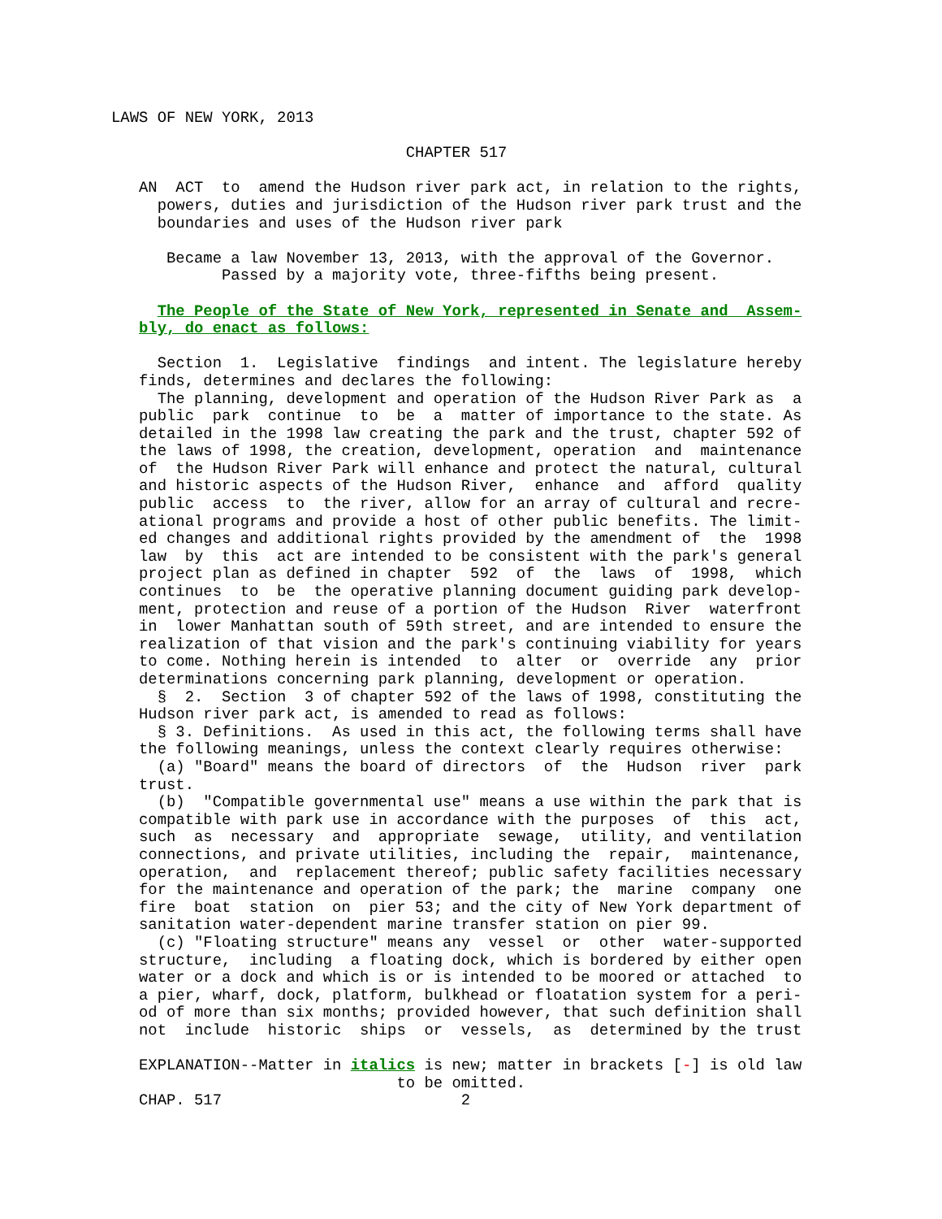LAWS OF NEW YORK, 2013

                                CHAPTER 517

   AN  ACT  to  amend the Hudson river park act, in relation to the rights,
     powers, duties and jurisdiction of the Hudson river park trust and the
     boundaries and uses of the Hudson river park

      Became a law November 13, 2013, with the approval of the Governor.
            Passed by a majority vote, three-fifths being present.

     The People of the State of New York, represented in Senate and  Assem-
   bly, do enact as follows:

     Section  1.  Legislative  findings  and intent. The legislature hereby
   finds, determines and declares the following:
     The planning, development and operation of the Hudson River Park as  a
   public  park  continue  to  be  a  matter of importance to the state. As
   detailed in the 1998 law creating the park and the trust, chapter 592 of
   the laws of 1998, the creation, development, operation  and  maintenance
   of  the Hudson River Park will enhance and protect the natural, cultural
   and historic aspects of the Hudson River,  enhance  and  afford  quality
   public  access  to  the river, allow for an array of cultural and recre-
   ational programs and provide a host of other public benefits. The limit-
   ed changes and additional rights provided by the amendment of  the  1998
   law  by  this  act are intended to be consistent with the park's general
   project plan as defined in chapter  592  of  the  laws  of  1998,  which
   continues  to  be  the operative planning document guiding park develop-
   ment, protection and reuse of a portion of the Hudson  River  waterfront
   in  lower Manhattan south of 59th street, and are intended to ensure the
   realization of that vision and the park's continuing viability for years
   to come. Nothing herein is intended  to  alter  or  override  any  prior
   determinations concerning park planning, development or operation.
     §  2.  Section  3 of chapter 592 of the laws of 1998, constituting the
   Hudson river park act, is amended to read as follows:
     § 3. Definitions.  As used in this act, the following terms shall have
   the following meanings, unless the context clearly requires otherwise:
     (a) "Board" means the board of directors  of  the  Hudson  river  park
   trust.
     (b)  "Compatible governmental use" means a use within the park that is
   compatible with park use in accordance with the purposes  of  this  act,
   such  as  necessary  and  appropriate  sewage,  utility, and ventilation
   connections, and private utilities, including the  repair,  maintenance,
   operation,  and  replacement thereof; public safety facilities necessary
   for the maintenance and operation of the park; the  marine  company  one
   fire  boat  station  on  pier 53; and the city of New York department of
   sanitation water-dependent marine transfer station on pier 99.
     (c) "Floating structure" means any  vessel  or  other  water-supported
   structure,  including  a floating dock, which is bordered by either open
   water or a dock and which is or is intended to be moored or attached  to
   a pier, wharf, dock, platform, bulkhead or floatation system for a peri-
   od of more than six months; provided however, that such definition shall
   not  include  historic  ships  or  vessels,  as  determined by the trust

   EXPLANATION--Matter in italics is new; matter in brackets [-] is old law
                               to be omitted.
   CHAP. 517                          2